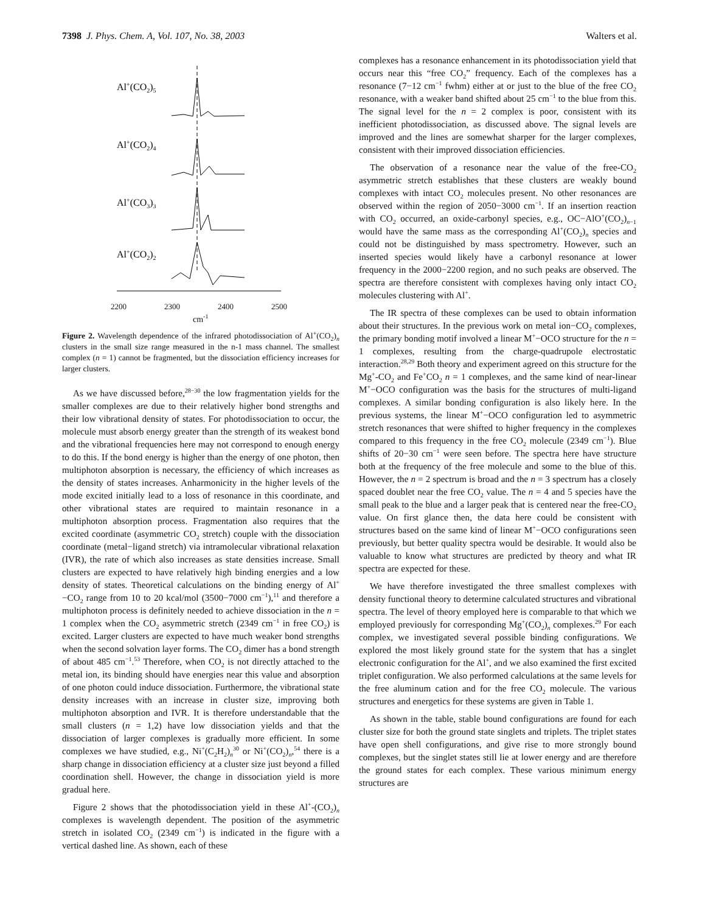7398 J. Phys. Chem. A, Vol. 107, No. 38, 2003 Walters et al.
Al+(CO2)5
Al+(CO2)4
Al+(CO3)3
Al+(CO2)2
2200 2300 2400 2500
cm<sup>-1</sup>
Figure 2. Wavelength dependence of the infrared photodissociation of Al<sup>+</sup>(CO<sub>2</sub>)<sub>n</sub> clusters in the small size range measured in the n-1 mass channel. The smallest complex (n = 1) cannot be fragmented, but the dissociation efficiency increases for larger clusters.
As we have discussed before,<sup>28−30</sup> the low fragmentation yields for the smaller complexes are due to their relatively higher bond strengths and their low vibrational density of states. For photodissociation to occur, the molecule must absorb energy greater than the strength of its weakest bond and the vibrational frequencies here may not correspond to enough energy to do this. If the bond energy is higher than the energy of one photon, then multiphoton absorption is necessary, the efficiency of which increases as the density of states increases. Anharmonicity in the higher levels of the mode excited initially lead to a loss of resonance in this coordinate, and other vibrational states are required to maintain resonance in a multiphoton absorption process. Fragmentation also requires that the excited coordinate (asymmetric CO<sub>2</sub> stretch) couple with the dissociation coordinate (metal−ligand stretch) via intramolecular vibrational relaxation (IVR), the rate of which also increases as state densities increase. Small clusters are expected to have relatively high binding energies and a low density of states. Theoretical calculations on the binding energy of Al<sup>+</sup>−CO<sub>2</sub> range from 10 to 20 kcal/mol (3500−7000 cm<sup>−1</sup>),<sup>11</sup> and therefore a multiphoton process is definitely needed to achieve dissociation in the n = 1 complex when the CO<sub>2</sub> asymmetric stretch (2349 cm<sup>−1</sup> in free CO<sub>2</sub>) is excited. Larger clusters are expected to have much weaker bond strengths when the second solvation layer forms. The CO<sub>2</sub> dimer has a bond strength of about 485 cm<sup>−1</sup>.<sup>53</sup> Therefore, when CO<sub>2</sub> is not directly attached to the metal ion, its binding should have energies near this value and absorption of one photon could induce dissociation. Furthermore, the vibrational state density increases with an increase in cluster size, improving both multiphoton absorption and IVR. It is therefore understandable that the small clusters (n = 1,2) have low dissociation yields and that the dissociation of larger complexes is gradually more efficient. In some complexes we have studied, e.g., Ni<sup>+</sup>(C<sub>2</sub>H<sub>2</sub>)<sub>n</sub><sup>30</sup> or Ni<sup>+</sup>(CO<sub>2</sub>)<sub>n</sub>,<sup>54</sup> there is a sharp change in dissociation efficiency at a cluster size just beyond a filled coordination shell. However, the change in dissociation yield is more gradual here.
Figure 2 shows that the photodissociation yield in these Al<sup>+</sup>-(CO<sub>2</sub>)<sub>n</sub> complexes is wavelength dependent. The position of the asymmetric stretch in isolated CO<sub>2</sub> (2349 cm<sup>−1</sup>) is indicated in the figure with a vertical dashed line. As shown, each of these
complexes has a resonance enhancement in its photodissociation yield that occurs near this “free CO<sub>2</sub>” frequency. Each of the complexes has a resonance (7−12 cm<sup>−1</sup> fwhm) either at or just to the blue of the free CO<sub>2</sub> resonance, with a weaker band shifted about 25 cm<sup>−1</sup> to the blue from this. The signal level for the n = 2 complex is poor, consistent with its inefficient photodissociation, as discussed above. The signal levels are improved and the lines are somewhat sharper for the larger complexes, consistent with their improved dissociation efficiencies.
The observation of a resonance near the value of the free-CO<sub>2</sub> asymmetric stretch establishes that these clusters are weakly bound complexes with intact CO<sub>2</sub> molecules present. No other resonances are observed within the region of 2050−3000 cm<sup>−1</sup>. If an insertion reaction with CO<sub>2</sub> occurred, an oxide-carbonyl species, e.g., OC−AlO<sup>+</sup>(CO<sub>2</sub>)<sub>n−1</sub> would have the same mass as the corresponding Al<sup>+</sup>(CO<sub>2</sub>)<sub>n</sub> species and could not be distinguished by mass spectrometry. However, such an inserted species would likely have a carbonyl resonance at lower frequency in the 2000−2200 region, and no such peaks are observed. The spectra are therefore consistent with complexes having only intact CO<sub>2</sub> molecules clustering with Al<sup>+</sup>.
The IR spectra of these complexes can be used to obtain information about their structures. In the previous work on metal ion−CO<sub>2</sub> complexes, the primary bonding motif involved a linear M<sup>+</sup>−OCO structure for the n = 1 complexes, resulting from the charge-quadrupole electrostatic interaction.<sup>28,29</sup> Both theory and experiment agreed on this structure for the Mg<sup>+</sup>-CO<sub>2</sub> and Fe<sup>+</sup>CO<sub>2</sub> n = 1 complexes, and the same kind of near-linear M<sup>+</sup>−OCO configuration was the basis for the structures of multi-ligand complexes. A similar bonding configuration is also likely here. In the previous systems, the linear M<sup>+</sup>−OCO configuration led to asymmetric stretch resonances that were shifted to higher frequency in the complexes compared to this frequency in the free CO<sub>2</sub> molecule (2349 cm<sup>−1</sup>). Blue shifts of 20−30 cm<sup>−1</sup> were seen before. The spectra here have structure both at the frequency of the free molecule and some to the blue of this. However, the n = 2 spectrum is broad and the n = 3 spectrum has a closely spaced doublet near the free CO<sub>2</sub> value. The n = 4 and 5 species have the small peak to the blue and a larger peak that is centered near the free-CO<sub>2</sub> value. On first glance then, the data here could be consistent with structures based on the same kind of linear M<sup>+</sup>−OCO configurations seen previously, but better quality spectra would be desirable. It would also be valuable to know what structures are predicted by theory and what IR spectra are expected for these.
We have therefore investigated the three smallest complexes with density functional theory to determine calculated structures and vibrational spectra. The level of theory employed here is comparable to that which we employed previously for corresponding Mg<sup>+</sup>(CO<sub>2</sub>)<sub>n</sub> complexes.<sup>29</sup> For each complex, we investigated several possible binding configurations. We explored the most likely ground state for the system that has a singlet electronic configuration for the Al<sup>+</sup>, and we also examined the first excited triplet configuration. We also performed calculations at the same levels for the free aluminum cation and for the free CO<sub>2</sub> molecule. The various structures and energetics for these systems are given in Table 1.
As shown in the table, stable bound configurations are found for each cluster size for both the ground state singlets and triplets. The triplet states have open shell configurations, and give rise to more strongly bound complexes, but the singlet states still lie at lower energy and are therefore the ground states for each complex. These various minimum energy structures are